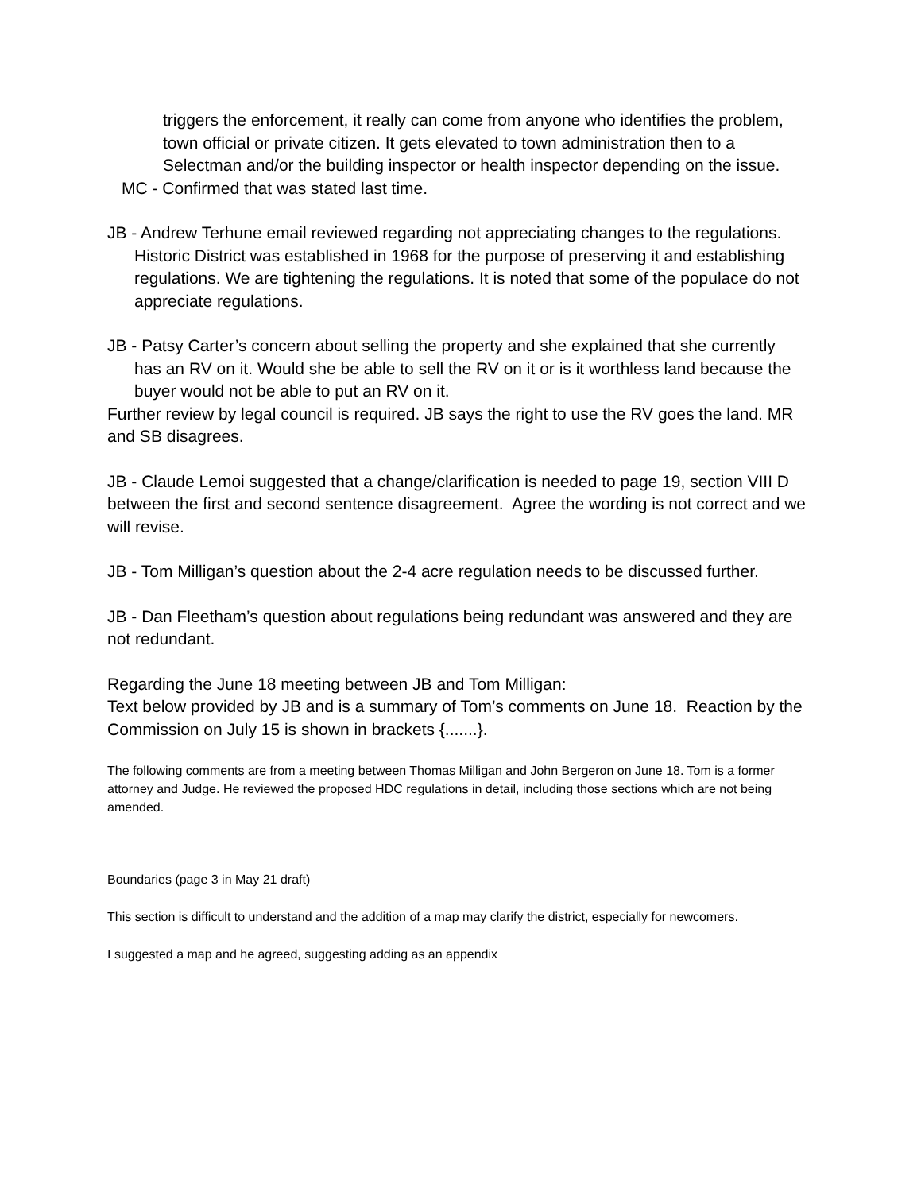triggers the enforcement, it really can come from anyone who identifies the problem, town official or private citizen. It gets elevated to town administration then to a Selectman and/or the building inspector or health inspector depending on the issue.
MC - Confirmed that was stated last time.
JB - Andrew Terhune email reviewed regarding not appreciating changes to the regulations. Historic District was established in 1968 for the purpose of preserving it and establishing regulations. We are tightening the regulations. It is noted that some of the populace do not appreciate regulations.
JB - Patsy Carter’s concern about selling the property and she explained that she currently has an RV on it. Would she be able to sell the RV on it or is it worthless land because the buyer would not be able to put an RV on it.
Further review by legal council is required. JB says the right to use the RV goes the land. MR and SB disagrees.
JB - Claude Lemoi suggested that a change/clarification is needed to page 19, section VIII D between the first and second sentence disagreement. Agree the wording is not correct and we will revise.
JB - Tom Milligan’s question about the 2-4 acre regulation needs to be discussed further.
JB - Dan Fleetham’s question about regulations being redundant was answered and they are not redundant.
Regarding the June 18 meeting between JB and Tom Milligan:
Text below provided by JB and is a summary of Tom’s comments on June 18. Reaction by the Commission on July 15 is shown in brackets {.......}.
The following comments are from a meeting between Thomas Milligan and John Bergeron on June 18. Tom is a former attorney and Judge. He reviewed the proposed HDC regulations in detail, including those sections which are not being amended.
Boundaries (page 3 in May 21 draft)
This section is difficult to understand and the addition of a map may clarify the district, especially for newcomers.
I suggested a map and he agreed, suggesting adding as an appendix